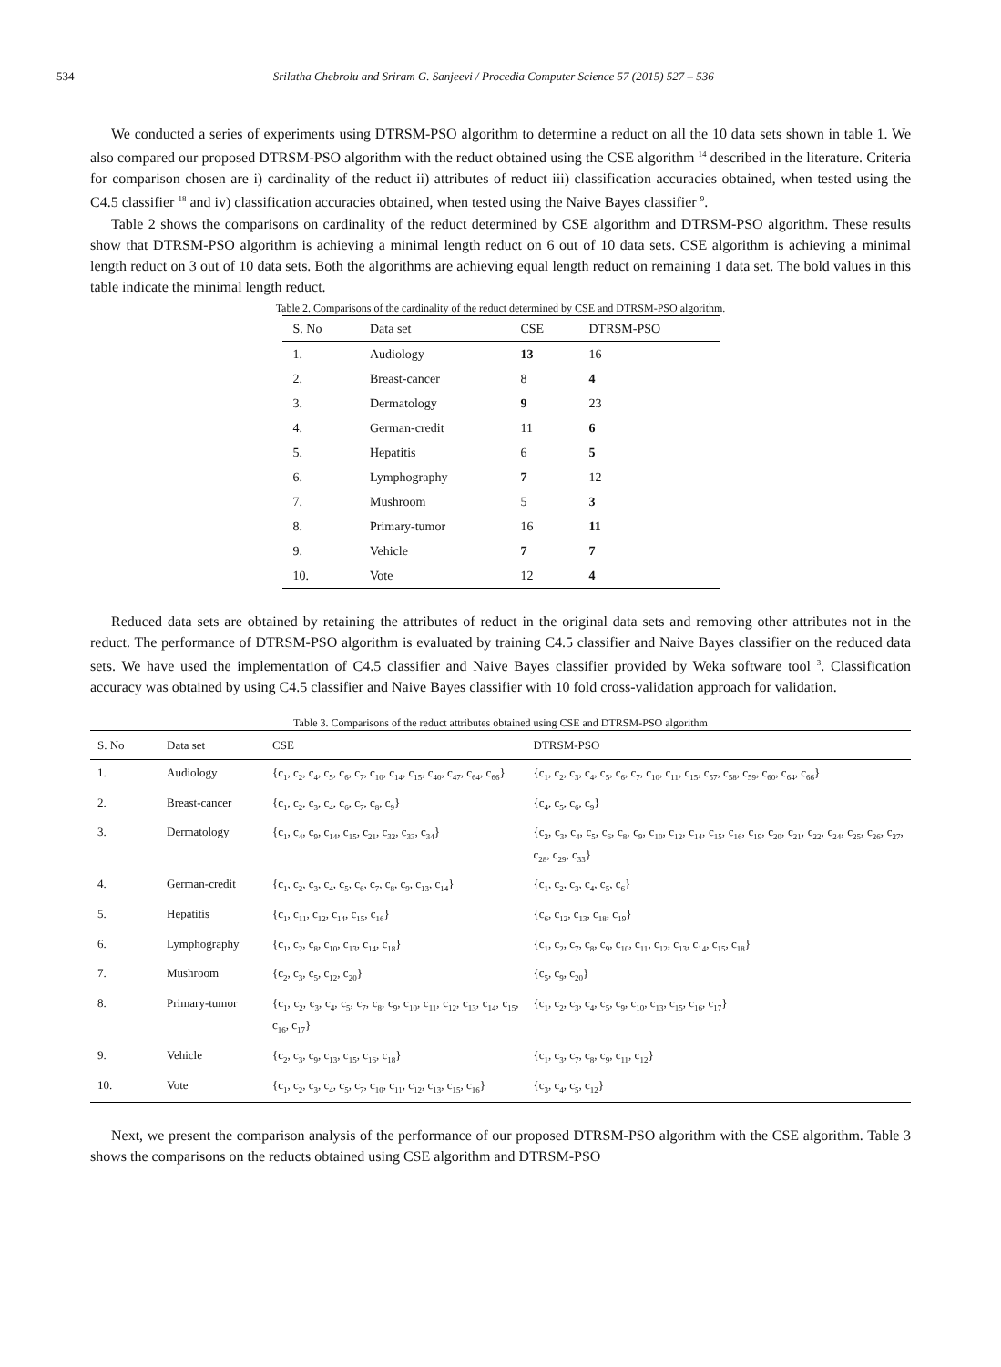534 Srilatha Chebrolu and Sriram G. Sanjeevi / Procedia Computer Science 57 (2015) 527 – 536
We conducted a series of experiments using DTRSM-PSO algorithm to determine a reduct on all the 10 data sets shown in table 1. We also compared our proposed DTRSM-PSO algorithm with the reduct obtained using the CSE algorithm <sup>14</sup> described in the literature. Criteria for comparison chosen are i) cardinality of the reduct ii) attributes of reduct iii) classification accuracies obtained, when tested using the C4.5 classifier <sup>18</sup> and iv) classification accuracies obtained, when tested using the Naive Bayes classifier <sup>9</sup>.
Table 2 shows the comparisons on cardinality of the reduct determined by CSE algorithm and DTRSM-PSO algorithm. These results show that DTRSM-PSO algorithm is achieving a minimal length reduct on 6 out of 10 data sets. CSE algorithm is achieving a minimal length reduct on 3 out of 10 data sets. Both the algorithms are achieving equal length reduct on remaining 1 data set. The bold values in this table indicate the minimal length reduct.
Table 2. Comparisons of the cardinality of the reduct determined by CSE and DTRSM-PSO algorithm.
| S. No | Data set | CSE | DTRSM-PSO |
| --- | --- | --- | --- |
| 1. | Audiology | 13 | 16 |
| 2. | Breast-cancer | 8 | 4 |
| 3. | Dermatology | 9 | 23 |
| 4. | German-credit | 11 | 6 |
| 5. | Hepatitis | 6 | 5 |
| 6. | Lymphography | 7 | 12 |
| 7. | Mushroom | 5 | 3 |
| 8. | Primary-tumor | 16 | 11 |
| 9. | Vehicle | 7 | 7 |
| 10. | Vote | 12 | 4 |
Reduced data sets are obtained by retaining the attributes of reduct in the original data sets and removing other attributes not in the reduct. The performance of DTRSM-PSO algorithm is evaluated by training C4.5 classifier and Naive Bayes classifier on the reduced data sets. We have used the implementation of C4.5 classifier and Naive Bayes classifier provided by Weka software tool <sup>3</sup>. Classification accuracy was obtained by using C4.5 classifier and Naive Bayes classifier with 10 fold cross-validation approach for validation.
Table 3. Comparisons of the reduct attributes obtained using CSE and DTRSM-PSO algorithm
| S. No | Data set | CSE | DTRSM-PSO |
| --- | --- | --- | --- |
| 1. | Audiology | {c<sub>1</sub>, c<sub>2</sub>, c<sub>4</sub>, c<sub>5</sub>, c<sub>6</sub>, c<sub>7</sub>, c<sub>10</sub>, c<sub>14</sub>, c<sub>15</sub>, c<sub>40</sub>, c<sub>47</sub>, c<sub>64</sub>, c<sub>66</sub>} | {c<sub>1</sub>, c<sub>2</sub>, c<sub>3</sub>, c<sub>4</sub>, c<sub>5</sub>, c<sub>6</sub>, c<sub>7</sub>, c<sub>10</sub>, c<sub>11</sub>, c<sub>15</sub>, c<sub>57</sub>, c<sub>58</sub>, c<sub>59</sub>, c<sub>60</sub>, c<sub>64</sub>, c<sub>66</sub>} |
| 2. | Breast-cancer | {c<sub>1</sub>, c<sub>2</sub>, c<sub>3</sub>, c<sub>4</sub>, c<sub>6</sub>, c<sub>7</sub>, c<sub>8</sub>, c<sub>9</sub>} | {c<sub>4</sub>, c<sub>5</sub>, c<sub>6</sub>, c<sub>9</sub>} |
| 3. | Dermatology | {c<sub>1</sub>, c<sub>4</sub>, c<sub>9</sub>, c<sub>14</sub>, c<sub>15</sub>, c<sub>21</sub>, c<sub>32</sub>, c<sub>33</sub>, c<sub>34</sub>} | {c<sub>2</sub>, c<sub>3</sub>, c<sub>4</sub>, c<sub>5</sub>, c<sub>6</sub>, c<sub>8</sub>, c<sub>9</sub>, c<sub>10</sub>, c<sub>12</sub>, c<sub>14</sub>, c<sub>15</sub>, c<sub>16</sub>, c<sub>19</sub>, c<sub>20</sub>, c<sub>21</sub>, c<sub>22</sub>, c<sub>24</sub>, c<sub>25</sub>, c<sub>26</sub>, c<sub>27</sub>, c<sub>28</sub>, c<sub>29</sub>, c<sub>33</sub>} |
| 4. | German-credit | {c<sub>1</sub>, c<sub>2</sub>, c<sub>3</sub>, c<sub>4</sub>, c<sub>5</sub>, c<sub>6</sub>, c<sub>7</sub>, c<sub>8</sub>, c<sub>9</sub>, c<sub>13</sub>, c<sub>14</sub>} | {c<sub>1</sub>, c<sub>2</sub>, c<sub>3</sub>, c<sub>4</sub>, c<sub>5</sub>, c<sub>6</sub>} |
| 5. | Hepatitis | {c<sub>1</sub>, c<sub>11</sub>, c<sub>12</sub>, c<sub>14</sub>, c<sub>15</sub>, c<sub>16</sub>} | {c<sub>6</sub>, c<sub>12</sub>, c<sub>13</sub>, c<sub>18</sub>, c<sub>19</sub>} |
| 6. | Lymphography | {c<sub>1</sub>, c<sub>2</sub>, c<sub>8</sub>, c<sub>10</sub>, c<sub>13</sub>, c<sub>14</sub>, c<sub>18</sub>} | {c<sub>1</sub>, c<sub>2</sub>, c<sub>7</sub>, c<sub>8</sub>, c<sub>9</sub>, c<sub>10</sub>, c<sub>11</sub>, c<sub>12</sub>, c<sub>13</sub>, c<sub>14</sub>, c<sub>15</sub>, c<sub>18</sub>} |
| 7. | Mushroom | {c<sub>2</sub>, c<sub>3</sub>, c<sub>5</sub>, c<sub>12</sub>, c<sub>20</sub>} | {c<sub>5</sub>, c<sub>9</sub>, c<sub>20</sub>} |
| 8. | Primary-tumor | {c<sub>1</sub>, c<sub>2</sub>, c<sub>3</sub>, c<sub>4</sub>, c<sub>5</sub>, c<sub>7</sub>, c<sub>8</sub>, c<sub>9</sub>, c<sub>10</sub>, c<sub>11</sub>, c<sub>12</sub>, c<sub>13</sub>, c<sub>14</sub>, c<sub>15</sub>, c<sub>16</sub>, c<sub>17</sub>} | {c<sub>1</sub>, c<sub>2</sub>, c<sub>3</sub>, c<sub>4</sub>, c<sub>5</sub>, c<sub>9</sub>, c<sub>10</sub>, c<sub>13</sub>, c<sub>15</sub>, c<sub>16</sub>, c<sub>17</sub>} |
| 9. | Vehicle | {c<sub>2</sub>, c<sub>3</sub>, c<sub>9</sub>, c<sub>13</sub>, c<sub>15</sub>, c<sub>16</sub>, c<sub>18</sub>} | {c<sub>1</sub>, c<sub>3</sub>, c<sub>7</sub>, c<sub>8</sub>, c<sub>9</sub>, c<sub>11</sub>, c<sub>12</sub>} |
| 10. | Vote | {c<sub>1</sub>, c<sub>2</sub>, c<sub>3</sub>, c<sub>4</sub>, c<sub>5</sub>, c<sub>7</sub>, c<sub>10</sub>, c<sub>11</sub>, c<sub>12</sub>, c<sub>13</sub>, c<sub>15</sub>, c<sub>16</sub>} | {c<sub>3</sub>, c<sub>4</sub>, c<sub>5</sub>, c<sub>12</sub>} |
Next, we present the comparison analysis of the performance of our proposed DTRSM-PSO algorithm with the CSE algorithm. Table 3 shows the comparisons on the reducts obtained using CSE algorithm and DTRSM-PSO